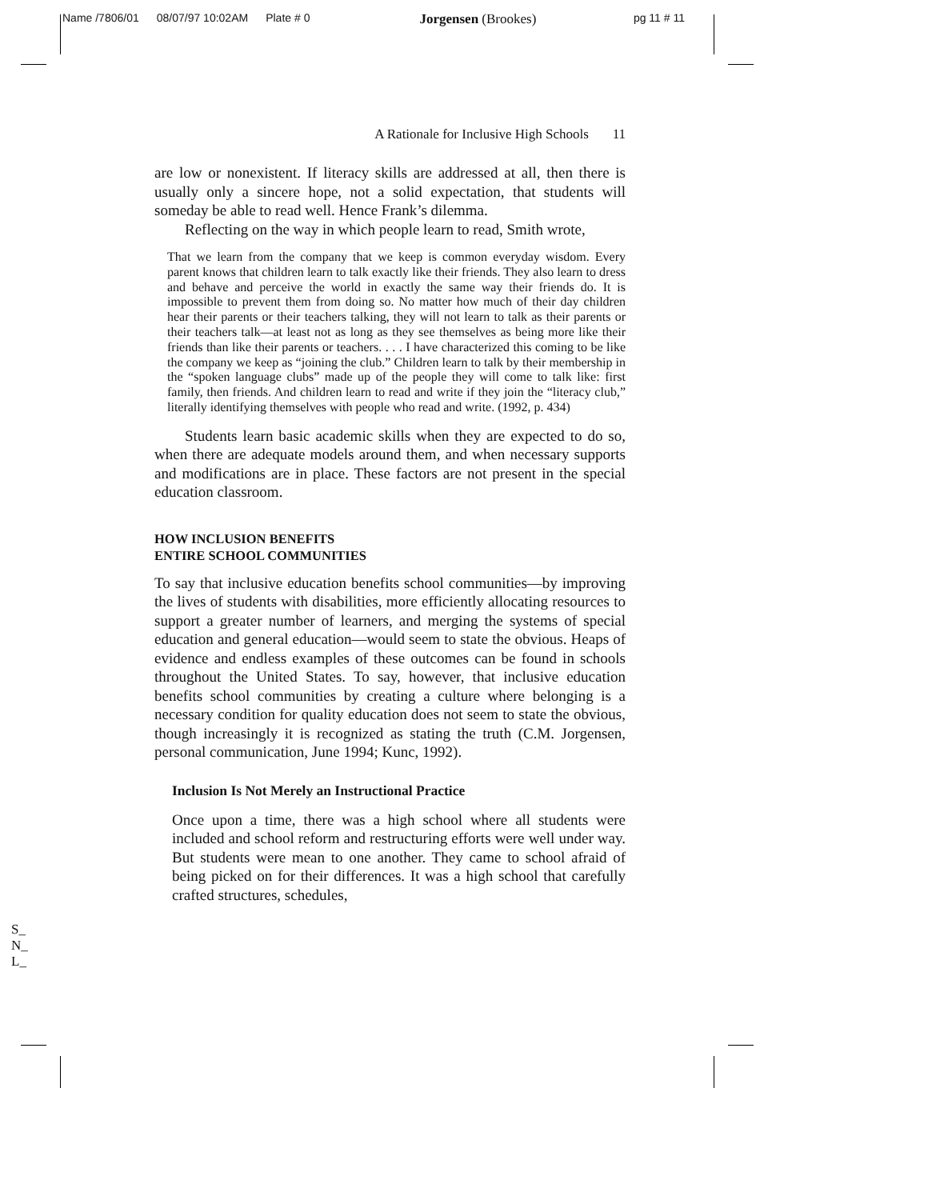Name /7806/01 08/07/97 10:02AM Plate # 0 Jorgensen (Brookes) pg 11 # 11
A Rationale for Inclusive High Schools 11
are low or nonexistent. If literacy skills are addressed at all, then there is usually only a sincere hope, not a solid expectation, that students will someday be able to read well. Hence Frank’s dilemma.
Reflecting on the way in which people learn to read, Smith wrote,
That we learn from the company that we keep is common everyday wisdom. Every parent knows that children learn to talk exactly like their friends. They also learn to dress and behave and perceive the world in exactly the same way their friends do. It is impossible to prevent them from doing so. No matter how much of their day children hear their parents or their teachers talking, they will not learn to talk as their parents or their teachers talk—at least not as long as they see themselves as being more like their friends than like their parents or teachers. . . . I have characterized this coming to be like the company we keep as “joining the club.” Children learn to talk by their membership in the “spoken language clubs” made up of the people they will come to talk like: first family, then friends. And children learn to read and write if they join the “literacy club,” literally identifying themselves with people who read and write. (1992, p. 434)
Students learn basic academic skills when they are expected to do so, when there are adequate models around them, and when necessary supports and modifications are in place. These factors are not present in the special education classroom.
HOW INCLUSION BENEFITS
ENTIRE SCHOOL COMMUNITIES
To say that inclusive education benefits school communities—by improving the lives of students with disabilities, more efficiently allocating resources to support a greater number of learners, and merging the systems of special education and general education—would seem to state the obvious. Heaps of evidence and endless examples of these outcomes can be found in schools throughout the United States. To say, however, that inclusive education benefits school communities by creating a culture where belonging is a necessary condition for quality education does not seem to state the obvious, though increasingly it is recognized as stating the truth (C.M. Jorgensen, personal communication, June 1994; Kunc, 1992).
Inclusion Is Not Merely an Instructional Practice
Once upon a time, there was a high school where all students were included and school reform and restructuring efforts were well under way. But students were mean to one another. They came to school afraid of being picked on for their differences. It was a high school that carefully crafted structures, schedules,
S_
N_
L_